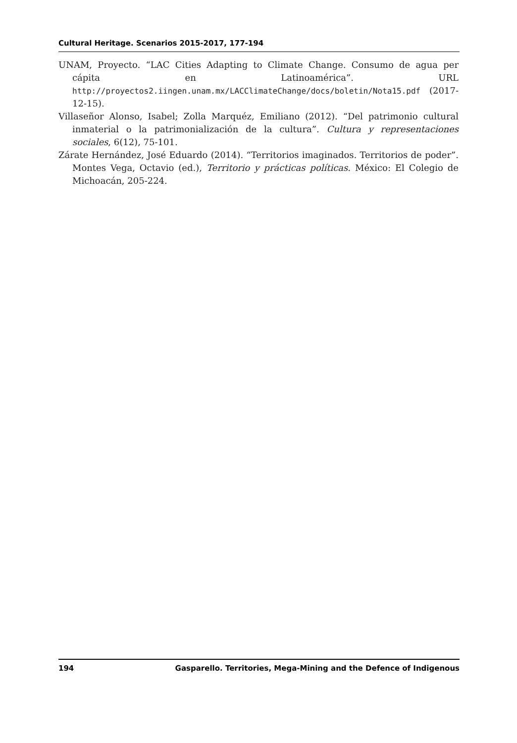Cultural Heritage. Scenarios 2015-2017, 177-194
UNAM, Proyecto. “LAC Cities Adapting to Climate Change. Consumo de agua per cápita en Latinoamérica”. URL http://proyectos2.iingen.unam.mx/LACClimateChange/docs/boletin/Nota15.pdf (2017-12-15).
Villaseñor Alonso, Isabel; Zolla Marquéz, Emiliano (2012). “Del patrimonio cultural inmaterial o la patrimonialización de la cultura”. Cultura y representaciones sociales, 6(12), 75-101.
Zárate Hernández, José Eduardo (2014). “Territorios imaginados. Territorios de poder”. Montes Vega, Octavio (ed.), Territorio y prácticas políticas. México: El Colegio de Michoacán, 205-224.
194 Gasparello. Territories, Mega-Mining and the Defence of Indigenous